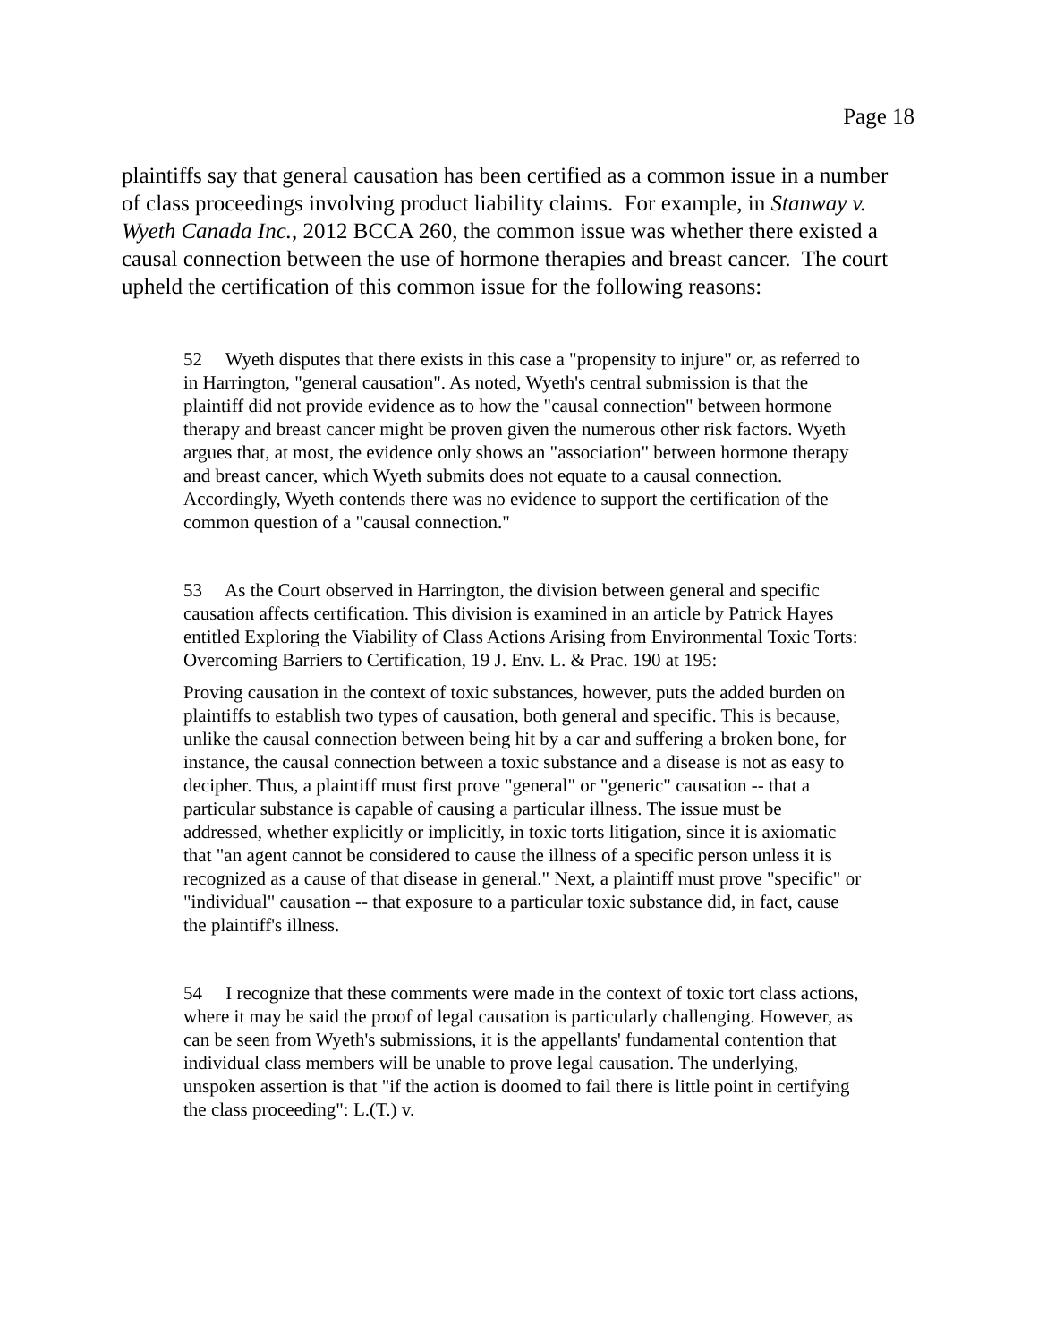Page 18
plaintiffs say that general causation has been certified as a common issue in a number of class proceedings involving product liability claims. For example, in Stanway v. Wyeth Canada Inc., 2012 BCCA 260, the common issue was whether there existed a causal connection between the use of hormone therapies and breast cancer. The court upheld the certification of this common issue for the following reasons:
52 Wyeth disputes that there exists in this case a "propensity to injure" or, as referred to in Harrington, "general causation". As noted, Wyeth's central submission is that the plaintiff did not provide evidence as to how the "causal connection" between hormone therapy and breast cancer might be proven given the numerous other risk factors. Wyeth argues that, at most, the evidence only shows an "association" between hormone therapy and breast cancer, which Wyeth submits does not equate to a causal connection. Accordingly, Wyeth contends there was no evidence to support the certification of the common question of a "causal connection."
53 As the Court observed in Harrington, the division between general and specific causation affects certification. This division is examined in an article by Patrick Hayes entitled Exploring the Viability of Class Actions Arising from Environmental Toxic Torts: Overcoming Barriers to Certification, 19 J. Env. L. & Prac. 190 at 195:
Proving causation in the context of toxic substances, however, puts the added burden on plaintiffs to establish two types of causation, both general and specific. This is because, unlike the causal connection between being hit by a car and suffering a broken bone, for instance, the causal connection between a toxic substance and a disease is not as easy to decipher. Thus, a plaintiff must first prove "general" or "generic" causation -- that a particular substance is capable of causing a particular illness. The issue must be addressed, whether explicitly or implicitly, in toxic torts litigation, since it is axiomatic that "an agent cannot be considered to cause the illness of a specific person unless it is recognized as a cause of that disease in general." Next, a plaintiff must prove "specific" or "individual" causation -- that exposure to a particular toxic substance did, in fact, cause the plaintiff's illness.
54 I recognize that these comments were made in the context of toxic tort class actions, where it may be said the proof of legal causation is particularly challenging. However, as can be seen from Wyeth's submissions, it is the appellants' fundamental contention that individual class members will be unable to prove legal causation. The underlying, unspoken assertion is that "if the action is doomed to fail there is little point in certifying the class proceeding": L.(T.) v.